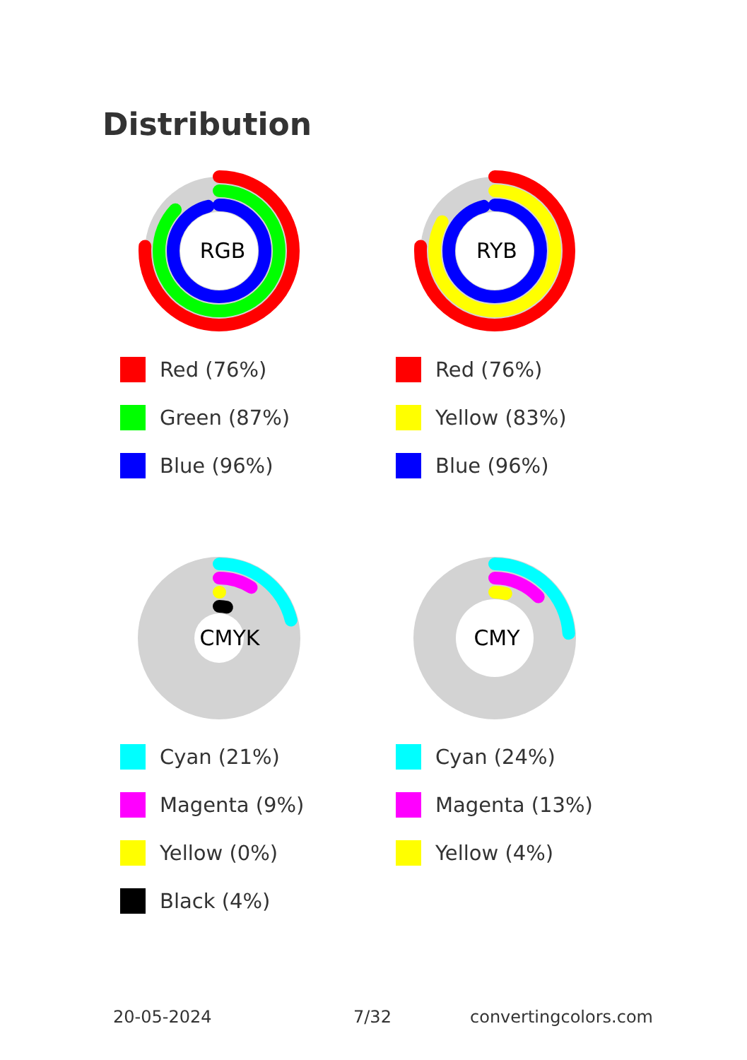Distribution
RGB
Red (76%)
Green (87%)
Blue (96%)
RYB
Red (76%)
Yellow (83%)
Blue (96%)
CMYK
Cyan (21%)
Magenta (9%)
Yellow (0%)
Black (4%)
CMY
Cyan (24%)
Magenta (13%)
Yellow (4%)
20-05-2024 7/32 convertingcolors.com